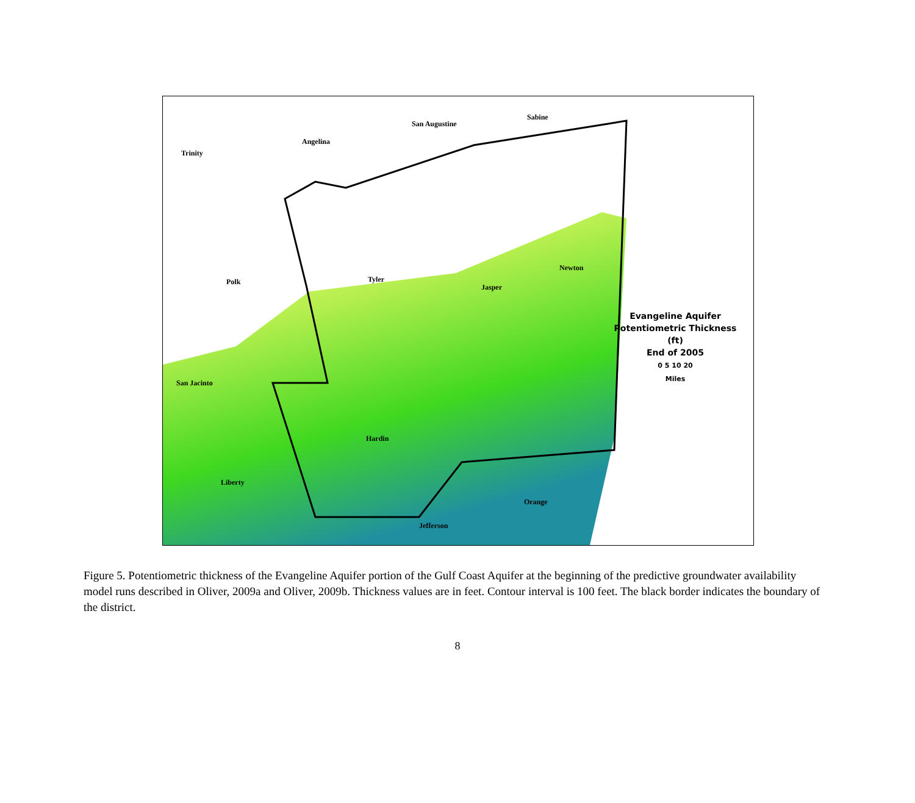Trinity
Angelina
San Augustine
Sabine
Polk Tyler
Jasper
Newton
San Jacinto
Hardin
Liberty
Orange
Jefferson
Evangeline Aquifer
Potentiometric Thickness (ft)
End of 2005
0 5 10 20
Miles
Figure 5. Potentiometric thickness of the Evangeline Aquifer portion of the Gulf Coast Aquifer at the beginning of the predictive groundwater availability model runs described in Oliver, 2009a and Oliver, 2009b. Thickness values are in feet. Contour interval is 100 feet. The black border indicates the boundary of the district.
8